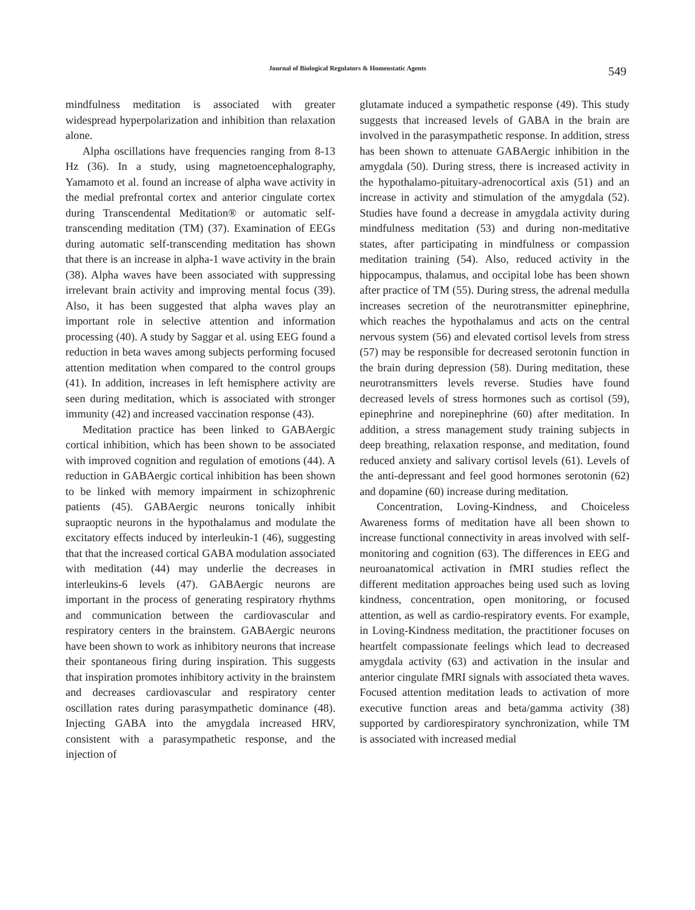Journal of Biological Regulators & Homeostatic Agents 549
mindfulness meditation is associated with greater widespread hyperpolarization and inhibition than relaxation alone.
Alpha oscillations have frequencies ranging from 8-13 Hz (36). In a study, using magnetoencephalography, Yamamoto et al. found an increase of alpha wave activity in the medial prefrontal cortex and anterior cingulate cortex during Transcendental Meditation® or automatic self-transcending meditation (TM) (37). Examination of EEGs during automatic self-transcending meditation has shown that there is an increase in alpha-1 wave activity in the brain (38). Alpha waves have been associated with suppressing irrelevant brain activity and improving mental focus (39). Also, it has been suggested that alpha waves play an important role in selective attention and information processing (40). A study by Saggar et al. using EEG found a reduction in beta waves among subjects performing focused attention meditation when compared to the control groups (41). In addition, increases in left hemisphere activity are seen during meditation, which is associated with stronger immunity (42) and increased vaccination response (43).
Meditation practice has been linked to GABAergic cortical inhibition, which has been shown to be associated with improved cognition and regulation of emotions (44). A reduction in GABAergic cortical inhibition has been shown to be linked with memory impairment in schizophrenic patients (45). GABAergic neurons tonically inhibit supraoptic neurons in the hypothalamus and modulate the excitatory effects induced by interleukin-1 (46), suggesting that that the increased cortical GABA modulation associated with meditation (44) may underlie the decreases in interleukins-6 levels (47). GABAergic neurons are important in the process of generating respiratory rhythms and communication between the cardiovascular and respiratory centers in the brainstem. GABAergic neurons have been shown to work as inhibitory neurons that increase their spontaneous firing during inspiration. This suggests that inspiration promotes inhibitory activity in the brainstem and decreases cardiovascular and respiratory center oscillation rates during parasympathetic dominance (48). Injecting GABA into the amygdala increased HRV, consistent with a parasympathetic response, and the injection of
glutamate induced a sympathetic response (49). This study suggests that increased levels of GABA in the brain are involved in the parasympathetic response. In addition, stress has been shown to attenuate GABAergic inhibition in the amygdala (50). During stress, there is increased activity in the hypothalamo-pituitary-adrenocortical axis (51) and an increase in activity and stimulation of the amygdala (52). Studies have found a decrease in amygdala activity during mindfulness meditation (53) and during non-meditative states, after participating in mindfulness or compassion meditation training (54). Also, reduced activity in the hippocampus, thalamus, and occipital lobe has been shown after practice of TM (55). During stress, the adrenal medulla increases secretion of the neurotransmitter epinephrine, which reaches the hypothalamus and acts on the central nervous system (56) and elevated cortisol levels from stress (57) may be responsible for decreased serotonin function in the brain during depression (58). During meditation, these neurotransmitters levels reverse. Studies have found decreased levels of stress hormones such as cortisol (59), epinephrine and norepinephrine (60) after meditation. In addition, a stress management study training subjects in deep breathing, relaxation response, and meditation, found reduced anxiety and salivary cortisol levels (61). Levels of the anti-depressant and feel good hormones serotonin (62) and dopamine (60) increase during meditation.
Concentration, Loving-Kindness, and Choiceless Awareness forms of meditation have all been shown to increase functional connectivity in areas involved with self-monitoring and cognition (63). The differences in EEG and neuroanatomical activation in fMRI studies reflect the different meditation approaches being used such as loving kindness, concentration, open monitoring, or focused attention, as well as cardio-respiratory events. For example, in Loving-Kindness meditation, the practitioner focuses on heartfelt compassionate feelings which lead to decreased amygdala activity (63) and activation in the insular and anterior cingulate fMRI signals with associated theta waves. Focused attention meditation leads to activation of more executive function areas and beta/gamma activity (38) supported by cardiorespiratory synchronization, while TM is associated with increased medial